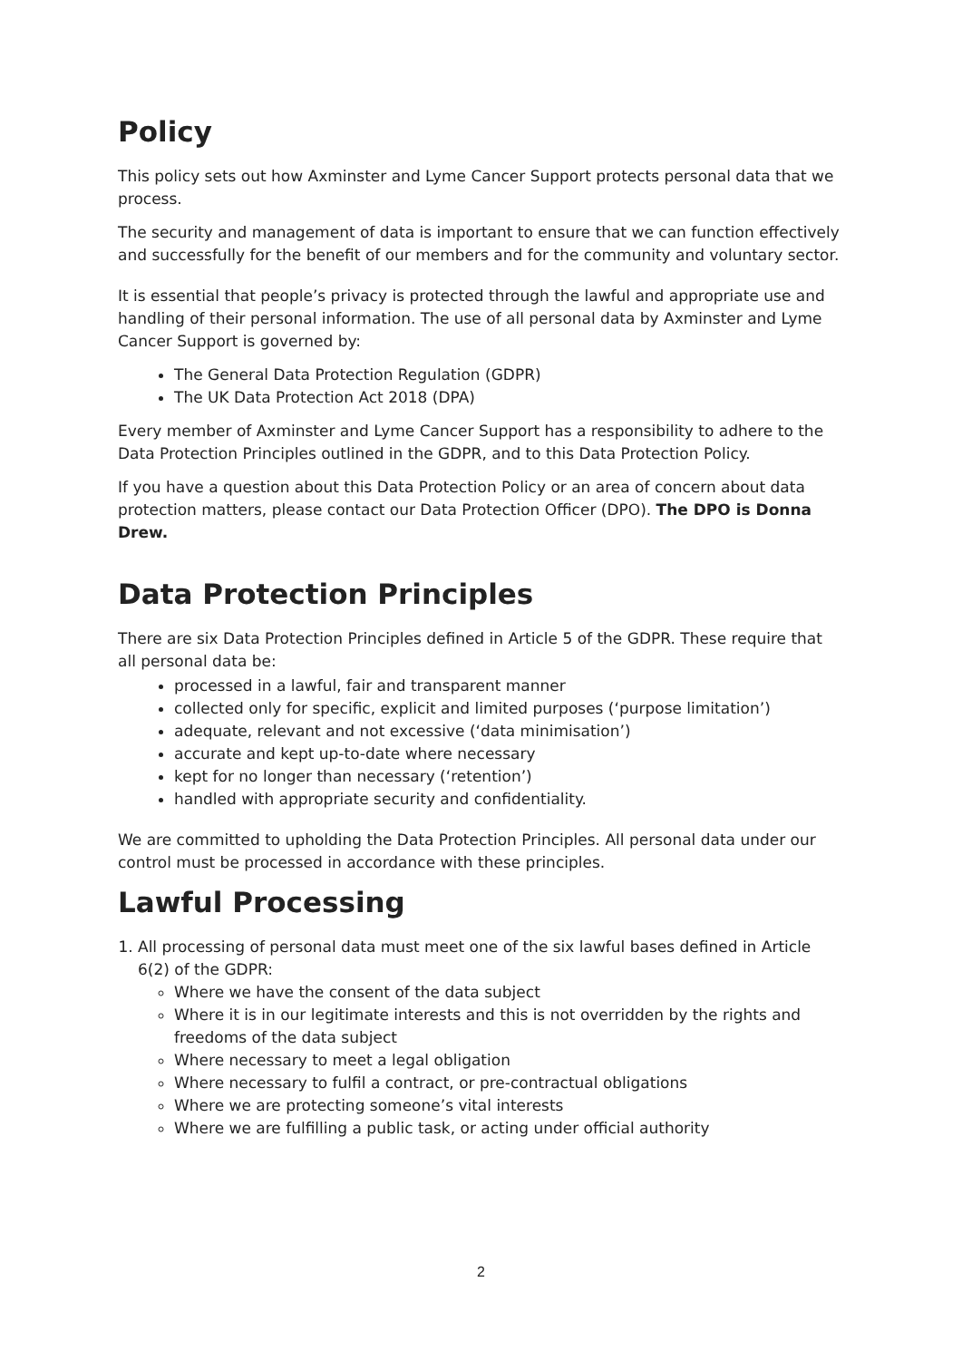Policy
This policy sets out how Axminster and Lyme Cancer Support protects personal data that we process.
The security and management of data is important to ensure that we can function effectively and successfully for the benefit of our members and for the community and voluntary sector.
It is essential that people’s privacy is protected through the lawful and appropriate use and handling of their personal information. The use of all personal data by Axminster and Lyme Cancer Support is governed by:
The General Data Protection Regulation (GDPR)
The UK Data Protection Act 2018 (DPA)
Every member of Axminster and Lyme Cancer Support has a responsibility to adhere to the Data Protection Principles outlined in the GDPR, and to this Data Protection Policy.
If you have a question about this Data Protection Policy or an area of concern about data protection matters, please contact our Data Protection Officer (DPO). The DPO is Donna Drew.
Data Protection Principles
There are six Data Protection Principles defined in Article 5 of the GDPR. These require that all personal data be:
processed in a lawful, fair and transparent manner
collected only for specific, explicit and limited purposes (‘purpose limitation’)
adequate, relevant and not excessive (‘data minimisation’)
accurate and kept up-to-date where necessary
kept for no longer than necessary (‘retention’)
handled with appropriate security and confidentiality.
We are committed to upholding the Data Protection Principles. All personal data under our control must be processed in accordance with these principles.
Lawful Processing
1. All processing of personal data must meet one of the six lawful bases defined in Article 6(2) of the GDPR:
Where we have the consent of the data subject
Where it is in our legitimate interests and this is not overridden by the rights and freedoms of the data subject
Where necessary to meet a legal obligation
Where necessary to fulfil a contract, or pre-contractual obligations
Where we are protecting someone’s vital interests
Where we are fulfilling a public task, or acting under official authority
2